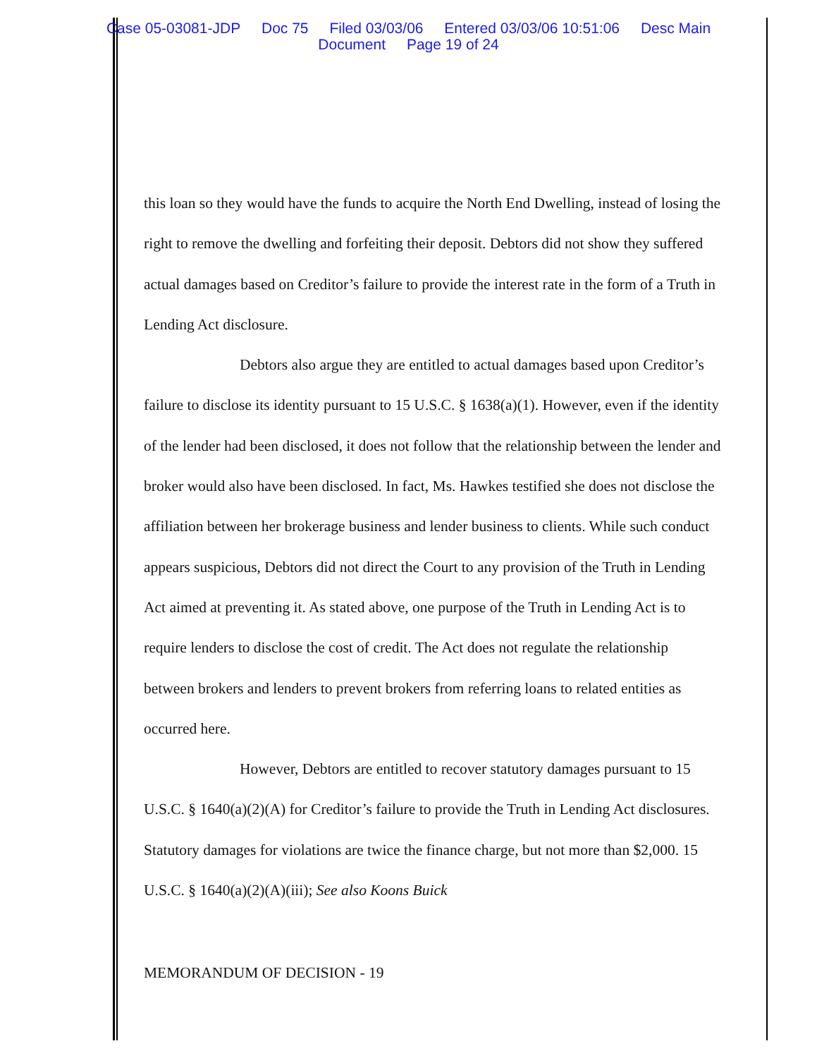Case 05-03081-JDP Doc 75 Filed 03/03/06 Entered 03/03/06 10:51:06 Desc Main
Document Page 19 of 24
this loan so they would have the funds to acquire the North End Dwelling, instead of losing the right to remove the dwelling and forfeiting their deposit. Debtors did not show they suffered actual damages based on Creditor’s failure to provide the interest rate in the form of a Truth in Lending Act disclosure.
Debtors also argue they are entitled to actual damages based upon Creditor’s failure to disclose its identity pursuant to 15 U.S.C. § 1638(a)(1). However, even if the identity of the lender had been disclosed, it does not follow that the relationship between the lender and broker would also have been disclosed. In fact, Ms. Hawkes testified she does not disclose the affiliation between her brokerage business and lender business to clients. While such conduct appears suspicious, Debtors did not direct the Court to any provision of the Truth in Lending Act aimed at preventing it. As stated above, one purpose of the Truth in Lending Act is to require lenders to disclose the cost of credit. The Act does not regulate the relationship between brokers and lenders to prevent brokers from referring loans to related entities as occurred here.
However, Debtors are entitled to recover statutory damages pursuant to 15 U.S.C. § 1640(a)(2)(A) for Creditor’s failure to provide the Truth in Lending Act disclosures. Statutory damages for violations are twice the finance charge, but not more than $2,000. 15 U.S.C. § 1640(a)(2)(A)(iii); See also Koons Buick
MEMORANDUM OF DECISION - 19